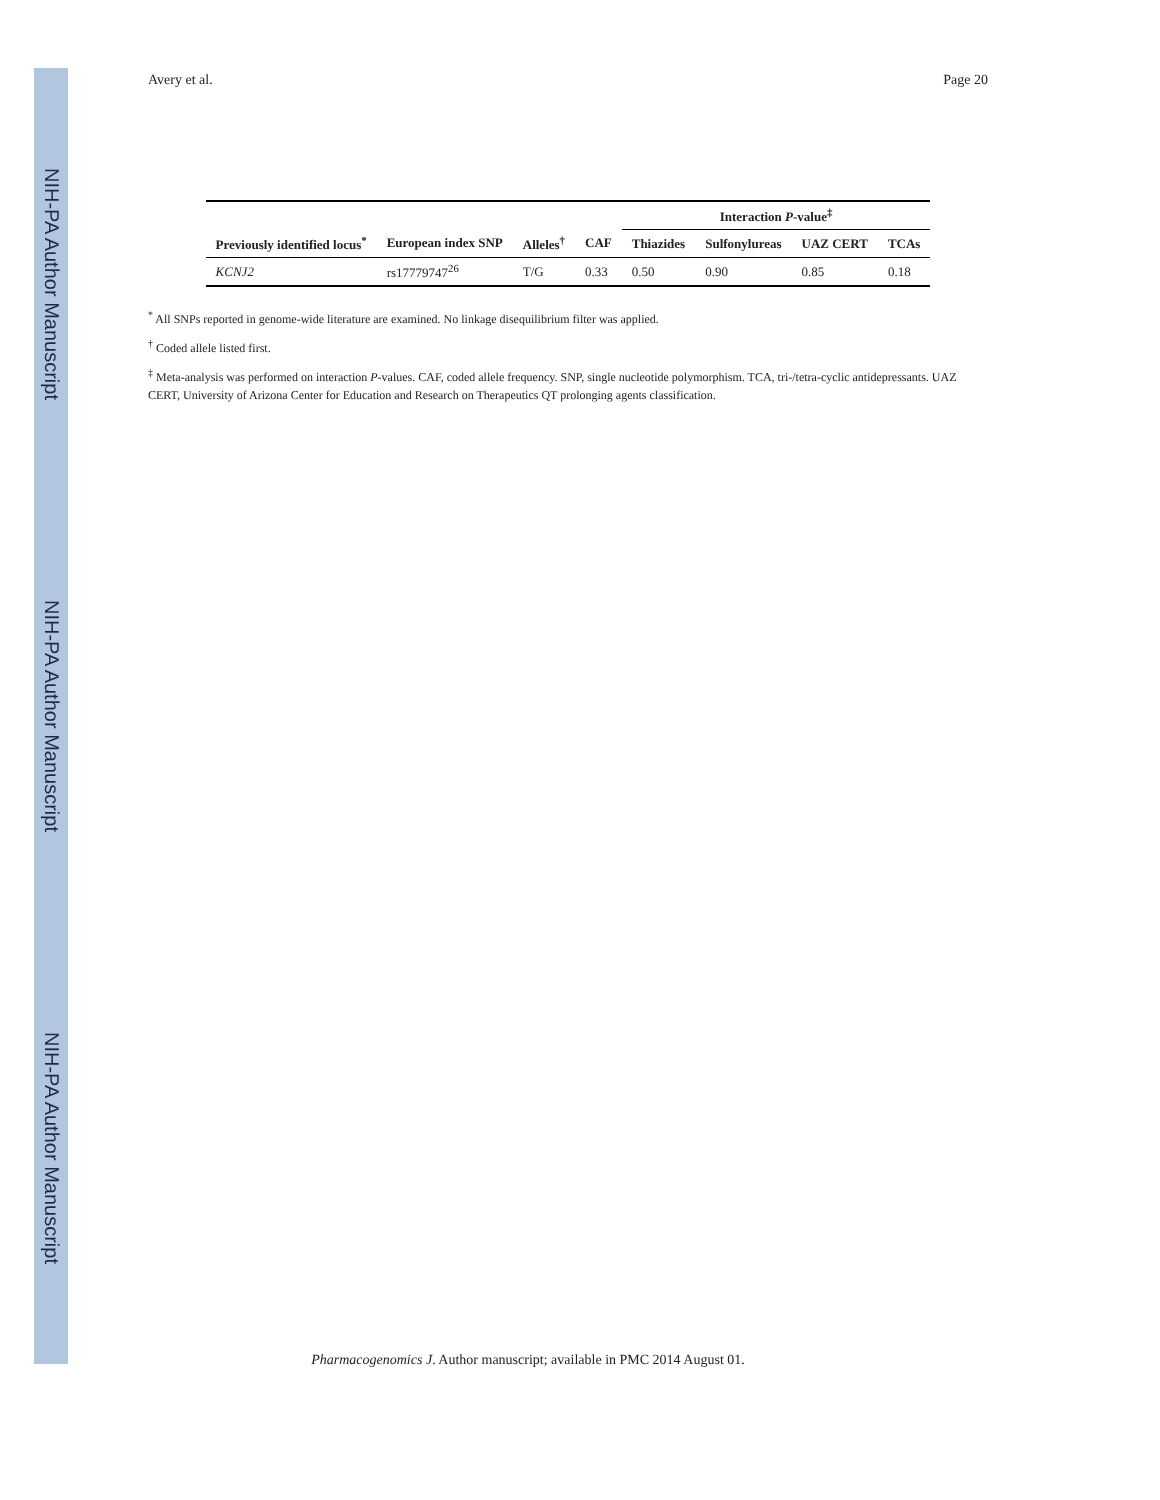NIH-PA Author Manuscript
NIH-PA Author Manuscript
NIH-PA Author Manuscript
Avery et al. Page 20
| | | | | Interaction P -value<sup>‡</sup> | | | |
| --- | --- | --- | --- | --- | --- | --- | --- |
| Previously identified locus<sup>*</sup> | European index SNP | Alleles<sup>†</sup> | CAF | Thiazides | Sulfonylureas | UAZ CERT | TCAs |
| KCNJ2 | rs17779747<sup>26</sup> | T/G | 0.33 | 0.50 | 0.90 | 0.85 | 0.18 |
<sup>*</sup> All SNPs reported in genome-wide literature are examined. No linkage disequilibrium filter was applied.
<sup>†</sup> Coded allele listed first.
<sup>‡</sup> Meta-analysis was performed on interaction P-values. CAF, coded allele frequency. SNP, single nucleotide polymorphism. TCA, tri-/tetra-cyclic antidepressants. UAZ CERT, University of Arizona Center for Education and Research on Therapeutics QT prolonging agents classification.
Pharmacogenomics J. Author manuscript; available in PMC 2014 August 01.